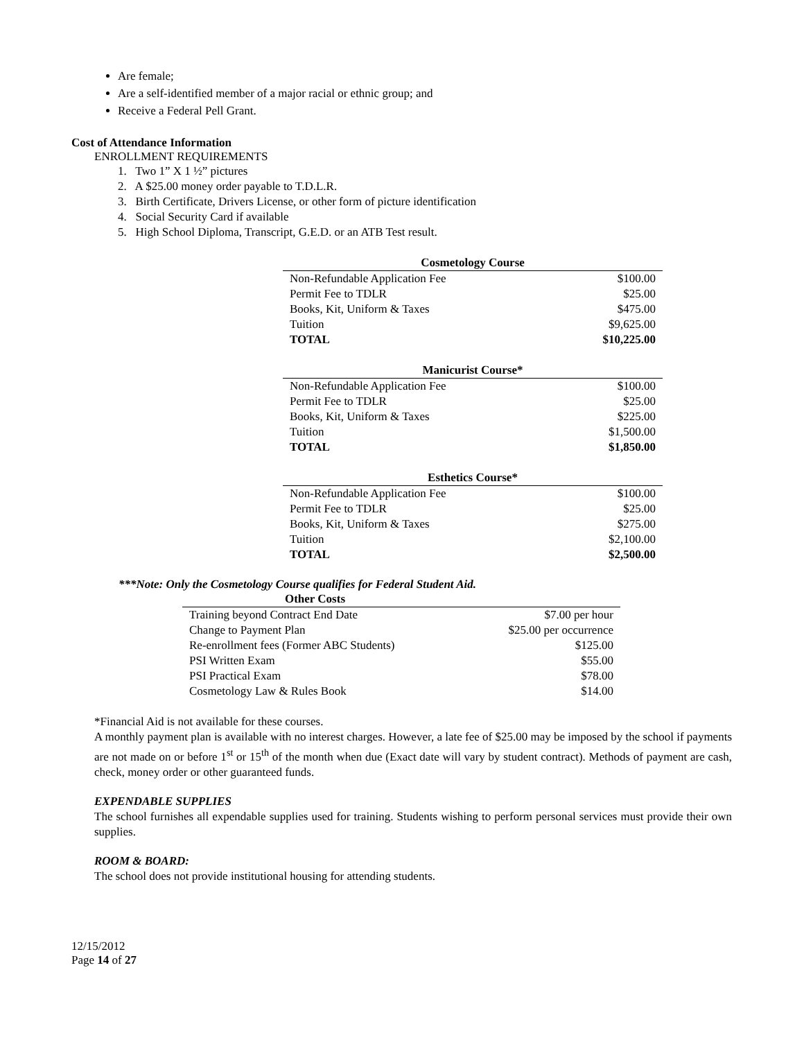Are female;
Are a self-identified member of a major racial or ethnic group; and
Receive a Federal Pell Grant.
Cost of Attendance Information
ENROLLMENT REQUIREMENTS
1. Two 1” X 1 ½” pictures
2. A $25.00 money order payable to T.D.L.R.
3. Birth Certificate, Drivers License, or other form of picture identification
4. Social Security Card if available
5. High School Diploma, Transcript, G.E.D. or an ATB Test result.
| Cosmetology Course | |
| --- | --- |
| Non-Refundable Application Fee | $100.00 |
| Permit Fee to TDLR | $25.00 |
| Books, Kit, Uniform & Taxes | $475.00 |
| Tuition | $9,625.00 |
| TOTAL | $10,225.00 |
| Manicurist Course* | |
| --- | --- |
| Non-Refundable Application Fee | $100.00 |
| Permit Fee to TDLR | $25.00 |
| Books, Kit, Uniform & Taxes | $225.00 |
| Tuition | $1,500.00 |
| TOTAL | $1,850.00 |
| Esthetics Course* | |
| --- | --- |
| Non-Refundable Application Fee | $100.00 |
| Permit Fee to TDLR | $25.00 |
| Books, Kit, Uniform & Taxes | $275.00 |
| Tuition | $2,100.00 |
| TOTAL | $2,500.00 |
***Note: Only the Cosmetology Course qualifies for Federal Student Aid.
| Other Costs | |
| --- | --- |
| Training beyond Contract End Date | $7.00 per hour |
| Change to Payment Plan | $25.00 per occurrence |
| Re-enrollment fees (Former ABC Students) | $125.00 |
| PSI Written Exam | $55.00 |
| PSI Practical Exam | $78.00 |
| Cosmetology Law & Rules Book | $14.00 |
*Financial Aid is not available for these courses.
A monthly payment plan is available with no interest charges. However, a late fee of $25.00 may be imposed by the school if payments are not made on or before 1<sup>st</sup> or 15<sup>th</sup> of the month when due (Exact date will vary by student contract). Methods of payment are cash, check, money order or other guaranteed funds.
EXPENDABLE SUPPLIES
The school furnishes all expendable supplies used for training. Students wishing to perform personal services must provide their own supplies.
ROOM & BOARD:
The school does not provide institutional housing for attending students.
12/15/2012
Page 14 of 27